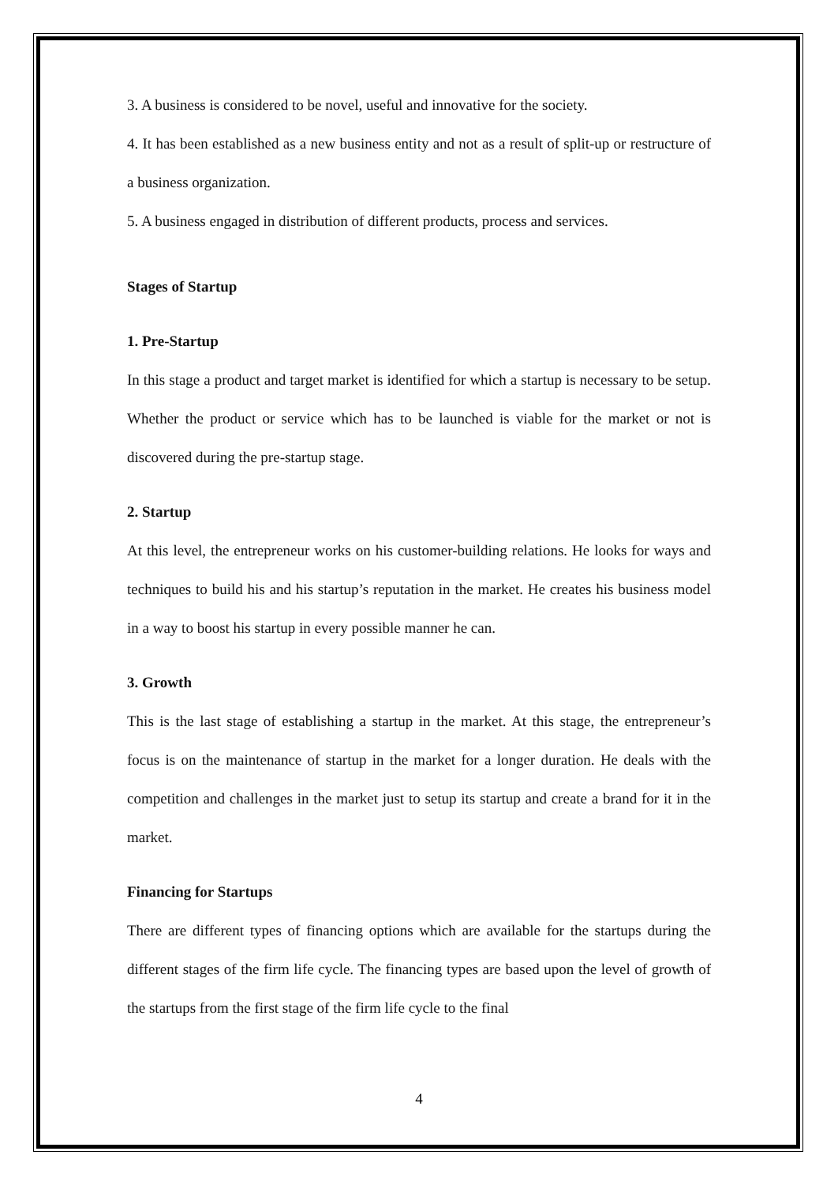3. A business is considered to be novel, useful and innovative for the society.
4. It has been established as a new business entity and not as a result of split-up or restructure of a business organization.
5. A business engaged in distribution of different products, process and services.
Stages of Startup
1. Pre-Startup
In this stage a product and target market is identified for which a startup is necessary to be setup. Whether the product or service which has to be launched is viable for the market or not is discovered during the pre-startup stage.
2. Startup
At this level, the entrepreneur works on his customer-building relations. He looks for ways and techniques to build his and his startup’s reputation in the market. He creates his business model in a way to boost his startup in every possible manner he can.
3. Growth
This is the last stage of establishing a startup in the market. At this stage, the entrepreneur’s focus is on the maintenance of startup in the market for a longer duration. He deals with the competition and challenges in the market just to setup its startup and create a brand for it in the market.
Financing for Startups
There are different types of financing options which are available for the startups during the different stages of the firm life cycle. The financing types are based upon the level of growth of the startups from the first stage of the firm life cycle to the final
4